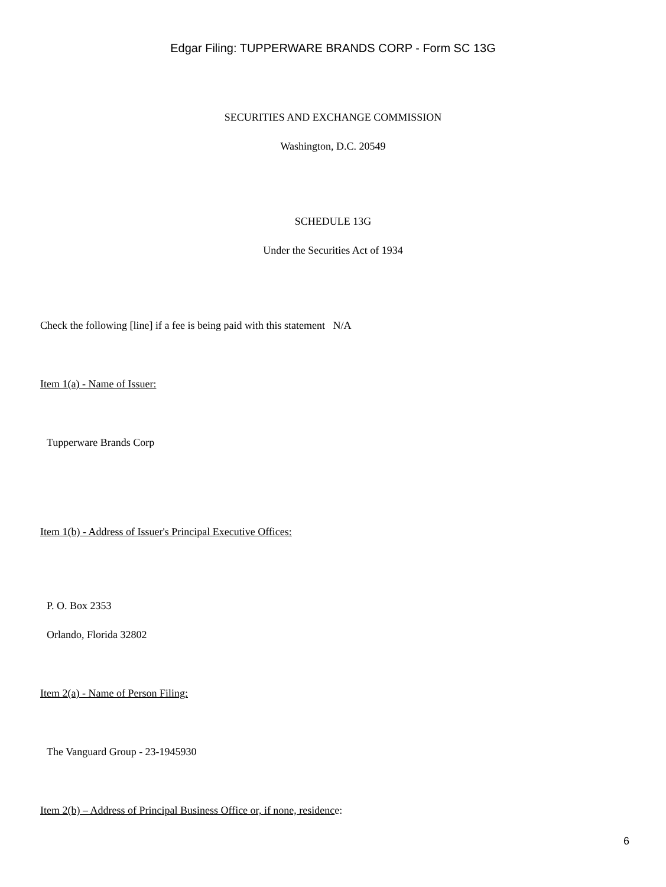Edgar Filing: TUPPERWARE BRANDS CORP - Form SC 13G
SECURITIES AND EXCHANGE COMMISSION
Washington, D.C. 20549
SCHEDULE 13G
Under the Securities Act of 1934
Check the following [line] if a fee is being paid with this statement N/A
Item 1(a) - Name of Issuer:
Tupperware Brands Corp
Item 1(b) - Address of Issuer's Principal Executive Offices:
P. O. Box 2353
Orlando, Florida 32802
Item 2(a) - Name of Person Filing:
The Vanguard Group - 23-1945930
Item 2(b) – Address of Principal Business Office or, if none, residence:
6